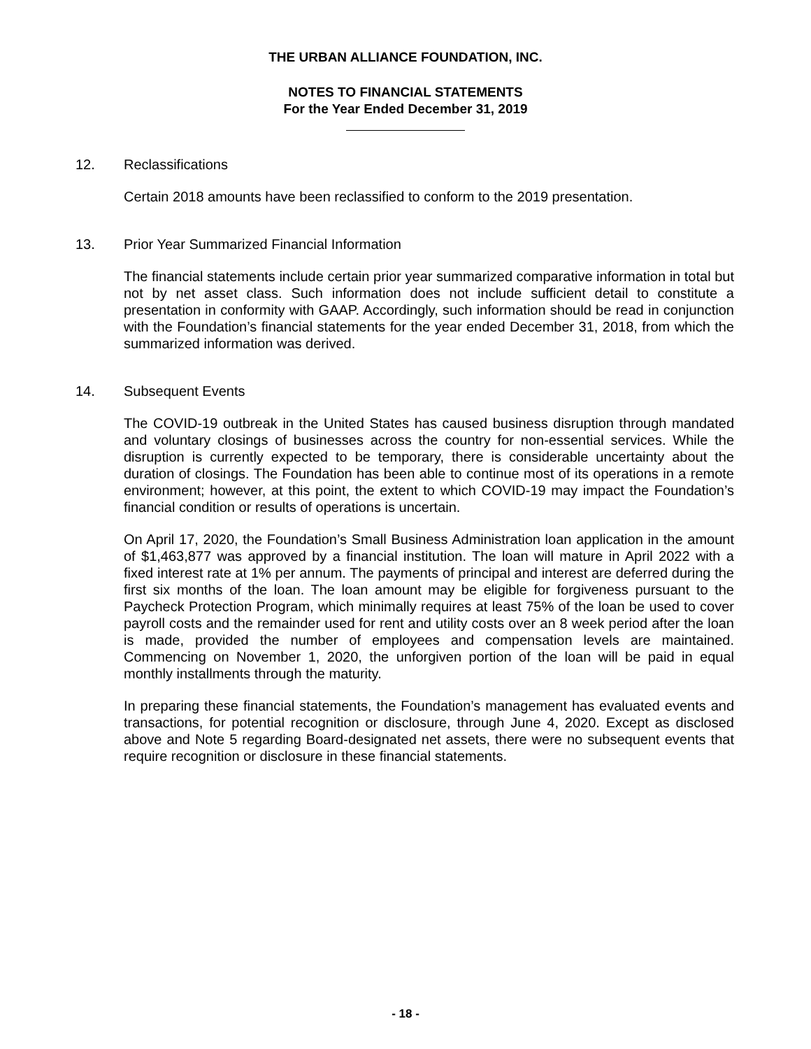THE URBAN ALLIANCE FOUNDATION, INC.
NOTES TO FINANCIAL STATEMENTS
For the Year Ended December 31, 2019
12. Reclassifications
Certain 2018 amounts have been reclassified to conform to the 2019 presentation.
13. Prior Year Summarized Financial Information
The financial statements include certain prior year summarized comparative information in total but not by net asset class. Such information does not include sufficient detail to constitute a presentation in conformity with GAAP. Accordingly, such information should be read in conjunction with the Foundation’s financial statements for the year ended December 31, 2018, from which the summarized information was derived.
14. Subsequent Events
The COVID-19 outbreak in the United States has caused business disruption through mandated and voluntary closings of businesses across the country for non-essential services. While the disruption is currently expected to be temporary, there is considerable uncertainty about the duration of closings. The Foundation has been able to continue most of its operations in a remote environment; however, at this point, the extent to which COVID-19 may impact the Foundation’s financial condition or results of operations is uncertain.
On April 17, 2020, the Foundation’s Small Business Administration loan application in the amount of $1,463,877 was approved by a financial institution. The loan will mature in April 2022 with a fixed interest rate at 1% per annum. The payments of principal and interest are deferred during the first six months of the loan. The loan amount may be eligible for forgiveness pursuant to the Paycheck Protection Program, which minimally requires at least 75% of the loan be used to cover payroll costs and the remainder used for rent and utility costs over an 8 week period after the loan is made, provided the number of employees and compensation levels are maintained. Commencing on November 1, 2020, the unforgiven portion of the loan will be paid in equal monthly installments through the maturity.
In preparing these financial statements, the Foundation’s management has evaluated events and transactions, for potential recognition or disclosure, through June 4, 2020. Except as disclosed above and Note 5 regarding Board-designated net assets, there were no subsequent events that require recognition or disclosure in these financial statements.
- 18 -